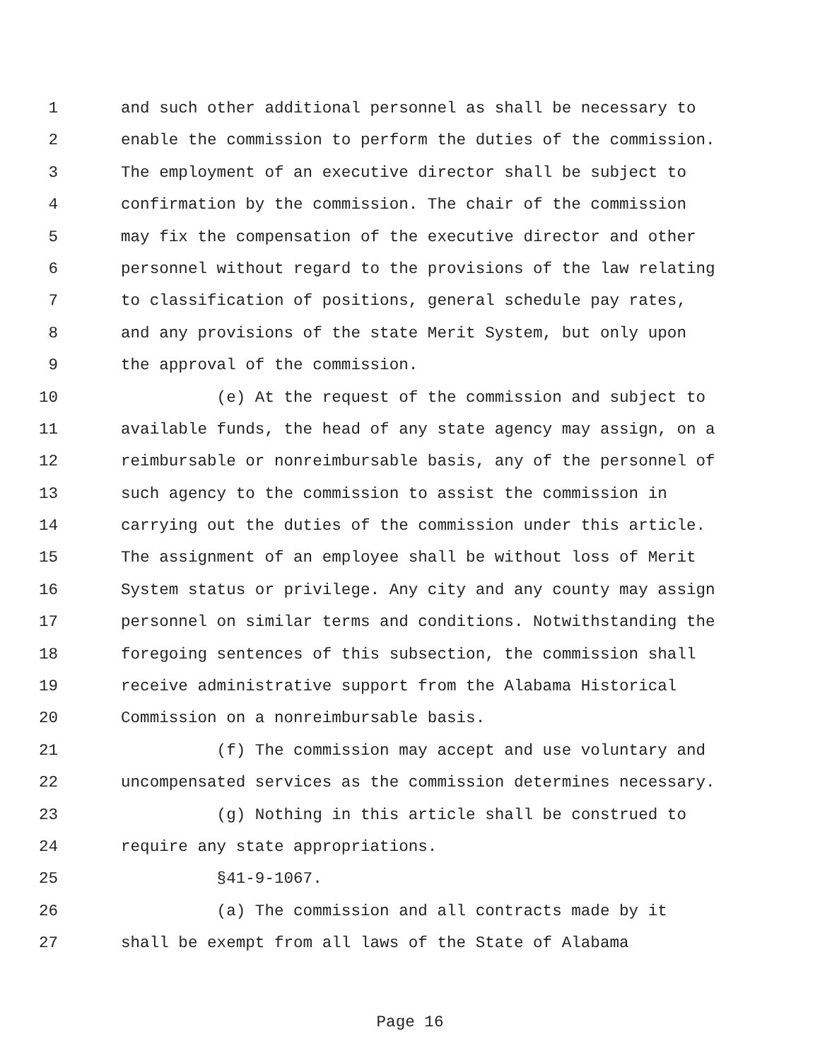1 and such other additional personnel as shall be necessary to
2 enable the commission to perform the duties of the commission.
3 The employment of an executive director shall be subject to
4 confirmation by the commission. The chair of the commission
5 may fix the compensation of the executive director and other
6 personnel without regard to the provisions of the law relating
7 to classification of positions, general schedule pay rates,
8 and any provisions of the state Merit System, but only upon
9 the approval of the commission.
10 (e) At the request of the commission and subject to
11 available funds, the head of any state agency may assign, on a
12 reimbursable or nonreimbursable basis, any of the personnel of
13 such agency to the commission to assist the commission in
14 carrying out the duties of the commission under this article.
15 The assignment of an employee shall be without loss of Merit
16 System status or privilege. Any city and any county may assign
17 personnel on similar terms and conditions. Notwithstanding the
18 foregoing sentences of this subsection, the commission shall
19 receive administrative support from the Alabama Historical
20 Commission on a nonreimbursable basis.
21 (f) The commission may accept and use voluntary and
22 uncompensated services as the commission determines necessary.
23 (g) Nothing in this article shall be construed to
24 require any state appropriations.
25 §41-9-1067.
26 (a) The commission and all contracts made by it
27 shall be exempt from all laws of the State of Alabama
Page 16